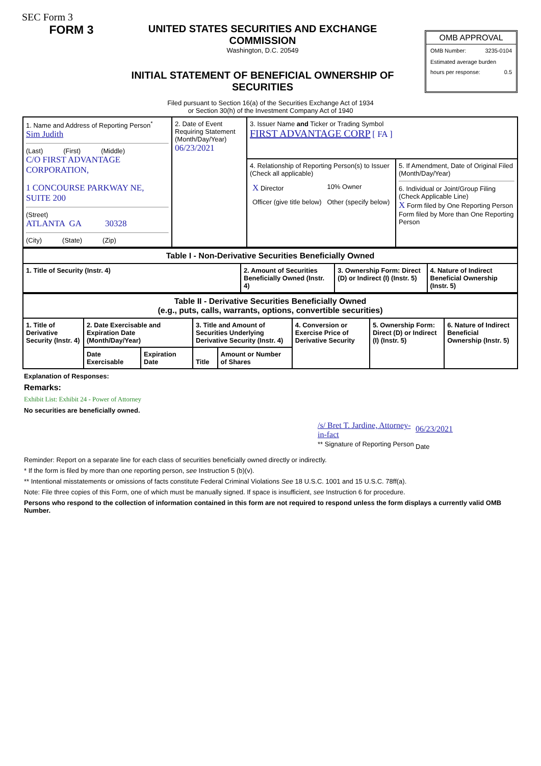SEC Form 3
FORM 3
UNITED STATES SECURITIES AND EXCHANGE COMMISSION
Washington, D.C. 20549
INITIAL STATEMENT OF BENEFICIAL OWNERSHIP OF SECURITIES
OMB APPROVAL
OMB Number: 3235-0104
Estimated average burden
hours per response: 0.5
Filed pursuant to Section 16(a) of the Securities Exchange Act of 1934
or Section 30(h) of the Investment Company Act of 1940
| 1. Name and Address of Reporting Person<sup>*</sup> Sim Judith (Last) (First) (Middle) C/O FIRST ADVANTAGE CORPORATION, 1 CONCOURSE PARKWAY NE, SUITE 200 (Street) ATLANTA GA 30328 (City) (State) (Zip) | 2. Date of Event Requiring Statement (Month/Day/Year) 06/23/2021 | 3. Issuer Name and Ticker or Trading Symbol FIRST ADVANTAGE CORP [ FA ] | |
| | | 4. Relationship of Reporting Person(s) to Issuer (Check all applicable) / X Director / 10% Owner / / Officer (give title below) / Other (specify below) / | 5. If Amendment, Date of Original Filed (Month/Day/Year) 6. Individual or Joint/Group Filing (Check Applicable Line) X Form filed by One Reporting Person Form filed by More than One Reporting Person |
| Table I - Non-Derivative Securities Beneficially Owned | | | |
| 1. Title of Security (Instr. 4) | 2. Amount of Securities Beneficially Owned (Instr. 4) | 3. Ownership Form: Direct (D) or Indirect (I) (Instr. 5) | 4. Nature of Indirect Beneficial Ownership (Instr. 5) |
| Table II - Derivative Securities Beneficially Owned (e.g., puts, calls, warrants, options, convertible securities) | | | | | | | |
| 1. Title of Derivative Security (Instr. 4) | 2. Date Exercisable and Expiration Date (Month/Day/Year) | | 3. Title and Amount of Securities Underlying Derivative Security (Instr. 4) | | 4. Conversion or Exercise Price of Derivative Security | 5. Ownership Form: Direct (D) or Indirect (I) (Instr. 5) | 6. Nature of Indirect Beneficial Ownership (Instr. 5) |
| | Date Exercisable | Expiration Date | Title | Amount or Number of Shares | | | |
Explanation of Responses:
Remarks:
Exhibit List: Exhibit 24 - Power of Attorney
No securities are beneficially owned.
| /s/ Bret T. Jardine, Attorney-in-fact | 06/23/2021 |
| ** Signature of Reporting Person | Date |
Reminder: Report on a separate line for each class of securities beneficially owned directly or indirectly.
* If the form is filed by more than one reporting person, see Instruction 5 (b)(v).
** Intentional misstatements or omissions of facts constitute Federal Criminal Violations See 18 U.S.C. 1001 and 15 U.S.C. 78ff(a).
Note: File three copies of this Form, one of which must be manually signed. If space is insufficient, see Instruction 6 for procedure.
Persons who respond to the collection of information contained in this form are not required to respond unless the form displays a currently valid OMB Number.